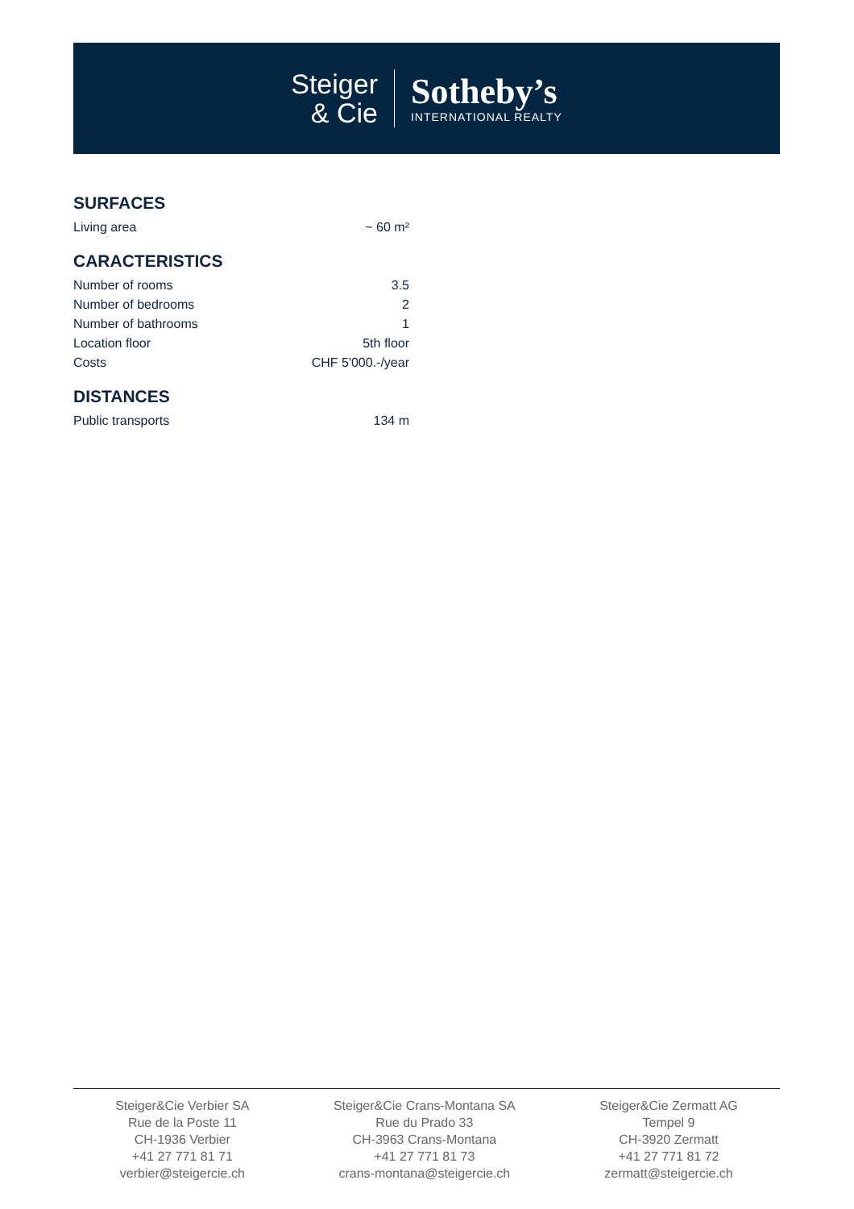Steiger
& Cie
Sotheby’s
INTERNATIONAL REALTY
SURFACES
| Living area | ~ 60 m² |
CARACTERISTICS
| Number of rooms | 3.5 |
| Number of bedrooms | 2 |
| Number of bathrooms | 1 |
| Location floor | 5th floor |
| Costs | CHF 5'000.-/year |
DISTANCES
| Public transports | 134 m |
Steiger&Cie Verbier SA
Rue de la Poste 11
CH-1936 Verbier
+41 27 771 81 71
verbier@steigercie.ch
Steiger&Cie Crans-Montana SA
Rue du Prado 33
CH-3963 Crans-Montana
+41 27 771 81 73
crans-montana@steigercie.ch
Steiger&Cie Zermatt AG
Tempel 9
CH-3920 Zermatt
+41 27 771 81 72
zermatt@steigercie.ch